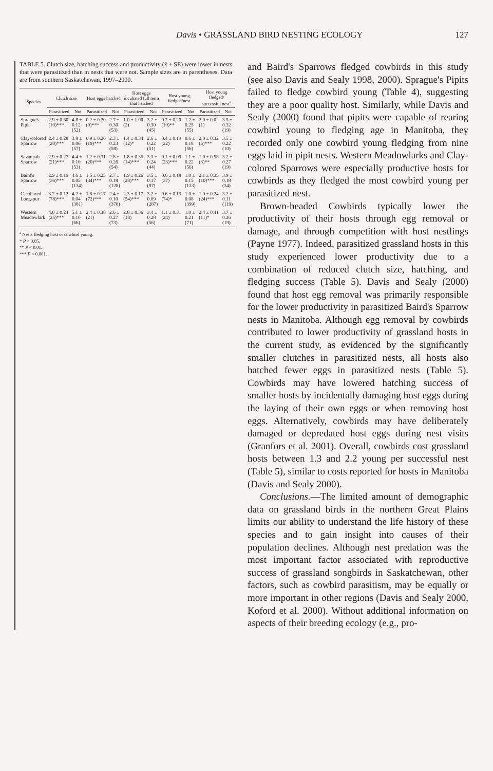Davis • GRASSLAND BIRD NESTING ECOLOGY 127
TABLE 5. Clutch size, hatching success and productivity (x̄ ± SE) were lower in nests that were parasitized than in nests that were not. Sample sizes are in parentheses. Data are from southern Saskatchewan, 1997–2000.
| Species | Clutch size | | Host eggs hatched | | Host eggs incubated full term that hatched | | Host young fledged/nest | | Host young fledged/ successful nest<sup>a</sup> | |
| --- | --- | --- | --- | --- | --- | --- | --- | --- | --- | --- |
| | Parasitized | Not | Parasitized | Not | Parasitized | Not | Parasitized | Not | Parasitized | Not |
| Sprague's Pipit | 2.9 ± 0.60 (10)*** | 4.8 ± 0.12 (52) | 0.2 ± 0.20 (9)*** | 2.7 ± 0.30 (53) | 1.0 ± 1.00 (2) | 3.2 ± 0.30 (45) | 0.2 ± 0.20 (10)** | 1.2 ± 0.25 (55) | 2.0 ± 0.0 (1) | 3.5 ± 0.32 (19) |
| Clay-colored Sparrow | 2.4 ± 0.28 (20)*** | 3.8 ± 0.06 (57) | 0.9 ± 0.26 (19)*** | 2.3 ± 0.23 (58) | 1.4 ± 0.34 (12)* | 2.6 ± 0.22 (51) | 0.4 ± 0.19 (22) | 0.6 ± 0.18 (56) | 2.0 ± 0.32 (5)*** | 3.5 ± 0.22 (10) |
| Savannah Sparrow | 2.9 ± 0.27 (21)*** | 4.4 ± 0.10 (53) | 1.2 ± 0.31 (20)*** | 2.8 ± 0.26 (54) | 1.8 ± 0.35 (14)*** | 3.3 ± 0.24 (44) | 0.1 ± 0.09 (23)*** | 1.1 ± 0.22 (56) | 1.0 ± 0.58 (3)** | 3.2 ± 0.27 (19) |
| Baird's Sparrow | 2.9 ± 0.19 (36)*** | 4.6 ± 0.05 (134) | 1.5 ± 0.25 (34)*** | 2.7 ± 0.18 (128) | 1.9 ± 0.26 (28)*** | 3.5 ± 0.17 (97) | 0.6 ± 0.18 (37) | 1.0 ± 0.15 (133) | 2.1 ± 0.35 (10)*** | 3.9 ± 0.18 (34) |
| C-collared Longspur | 3.2 ± 0.12 (78)*** | 4.2 ± 0.04 (381) | 1.8 ± 0.17 (72)*** | 2.4 ± 0.10 (378) | 2.3 ± 0.17 (54)*** | 3.2 ± 0.09 (287) | 0.6 ± 0.13 (74)* | 1.0 ± 0.08 (399) | 1.9 ± 0.24 (24)*** | 3.2 ± 0.11 (119) |
| Western Meadowlark | 4.0 ± 0.24 (25)*** | 5.1 ± 0.10 (66) | 2.4 ± 0.38 (21) | 2.6 ± 0.27 (73) | 2.8 ± 0.36 (18) | 3.4 ± 0.28 (56) | 1.1 ± 0.31 (24) | 1.0 ± 0.21 (71) | 2.4 ± 0.41 (11)* | 3.7 ± 0.26 (19) |
<sup>a</sup> Nests fledging host or cowbird young.
* P < 0.05.
** P < 0.01.
*** P < 0.001.
and Baird's Sparrows fledged cowbirds in this study (see also Davis and Sealy 1998, 2000). Sprague's Pipits failed to fledge cowbird young (Table 4), suggesting they are a poor quality host. Similarly, while Davis and Sealy (2000) found that pipits were capable of rearing cowbird young to fledging age in Manitoba, they recorded only one cowbird young fledging from nine eggs laid in pipit nests. Western Meadowlarks and Clay-colored Sparrows were especially productive hosts for cowbirds as they fledged the most cowbird young per parasitized nest.
Brown-headed Cowbirds typically lower the productivity of their hosts through egg removal or damage, and through competition with host nestlings (Payne 1977). Indeed, parasitized grassland hosts in this study experienced lower productivity due to a combination of reduced clutch size, hatching, and fledging success (Table 5). Davis and Sealy (2000) found that host egg removal was primarily responsible for the lower productivity in parasitized Baird's Sparrow nests in Manitoba. Although egg removal by cowbirds contributed to lower productivity of grassland hosts in the current study, as evidenced by the significantly smaller clutches in parasitized nests, all hosts also hatched fewer eggs in parasitized nests (Table 5). Cowbirds may have lowered hatching success of smaller hosts by incidentally damaging host eggs during the laying of their own eggs or when removing host eggs. Alternatively, cowbirds may have deliberately damaged or depredated host eggs during nest visits (Granfors et al. 2001). Overall, cowbirds cost grassland hosts between 1.3 and 2.2 young per successful nest (Table 5), similar to costs reported for hosts in Manitoba (Davis and Sealy 2000).
Conclusions.—The limited amount of demographic data on grassland birds in the northern Great Plains limits our ability to understand the life history of these species and to gain insight into causes of their population declines. Although nest predation was the most important factor associated with reproductive success of grassland songbirds in Saskatchewan, other factors, such as cowbird parasitism, may be equally or more important in other regions (Davis and Sealy 2000, Koford et al. 2000). Without additional information on aspects of their breeding ecology (e.g., pro-